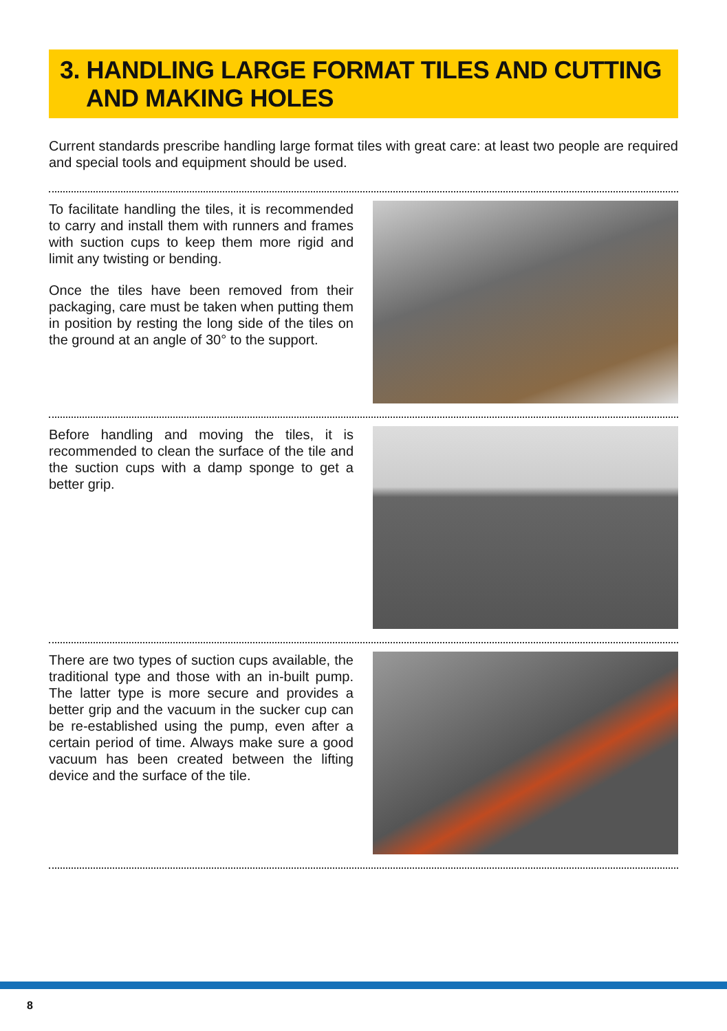3. HANDLING LARGE FORMAT TILES AND CUTTING
AND MAKING HOLES
Current standards prescribe handling large format tiles with great care: at least two people are required and special tools and equipment should be used.
To facilitate handling the tiles, it is recommended to carry and install them with runners and frames with suction cups to keep them more rigid and limit any twisting or bending.
Once the tiles have been removed from their packaging, care must be taken when putting them in position by resting the long side of the tiles on the ground at an angle of 30° to the support.
Before handling and moving the tiles, it is recommended to clean the surface of the tile and the suction cups with a damp sponge to get a better grip.
There are two types of suction cups available, the traditional type and those with an in-built pump. The latter type is more secure and provides a better grip and the vacuum in the sucker cup can be re-established using the pump, even after a certain period of time. Always make sure a good vacuum has been created between the lifting device and the surface of the tile.
8